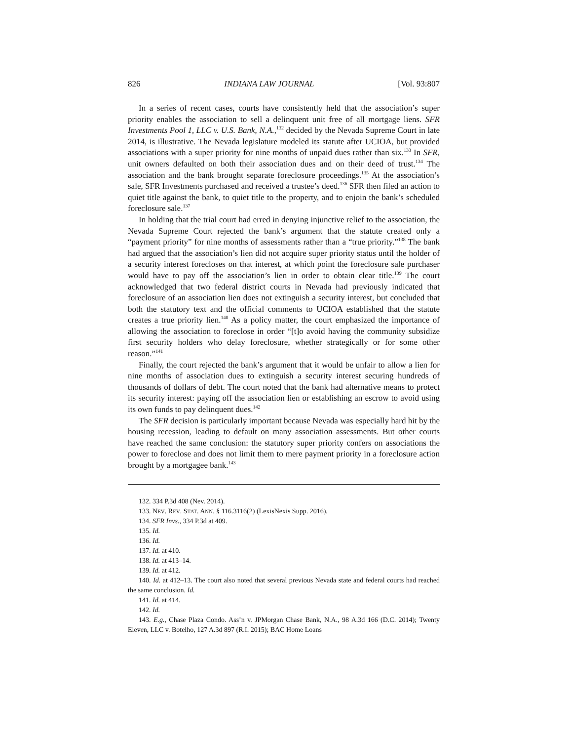826 INDIANA LAW JOURNAL [Vol. 93:807
In a series of recent cases, courts have consistently held that the association’s super priority enables the association to sell a delinquent unit free of all mortgage liens. SFR Investments Pool 1, LLC v. U.S. Bank, N.A.,<sup>132</sup> decided by the Nevada Supreme Court in late 2014, is illustrative. The Nevada legislature modeled its statute after UCIOA, but provided associations with a super priority for nine months of unpaid dues rather than six.<sup>133</sup> In SFR, unit owners defaulted on both their association dues and on their deed of trust.<sup>134</sup> The association and the bank brought separate foreclosure proceedings.<sup>135</sup> At the association’s sale, SFR Investments purchased and received a trustee’s deed.<sup>136</sup> SFR then filed an action to quiet title against the bank, to quiet title to the property, and to enjoin the bank’s scheduled foreclosure sale.<sup>137</sup>
In holding that the trial court had erred in denying injunctive relief to the association, the Nevada Supreme Court rejected the bank’s argument that the statute created only a “payment priority” for nine months of assessments rather than a “true priority.”<sup>138</sup> The bank had argued that the association’s lien did not acquire super priority status until the holder of a security interest forecloses on that interest, at which point the foreclosure sale purchaser would have to pay off the association’s lien in order to obtain clear title.<sup>139</sup> The court acknowledged that two federal district courts in Nevada had previously indicated that foreclosure of an association lien does not extinguish a security interest, but concluded that both the statutory text and the official comments to UCIOA established that the statute creates a true priority lien.<sup>140</sup> As a policy matter, the court emphasized the importance of allowing the association to foreclose in order “[t]o avoid having the community subsidize first security holders who delay foreclosure, whether strategically or for some other reason.”<sup>141</sup>
Finally, the court rejected the bank’s argument that it would be unfair to allow a lien for nine months of association dues to extinguish a security interest securing hundreds of thousands of dollars of debt. The court noted that the bank had alternative means to protect its security interest: paying off the association lien or establishing an escrow to avoid using its own funds to pay delinquent dues.<sup>142</sup>
The SFR decision is particularly important because Nevada was especially hard hit by the housing recession, leading to default on many association assessments. But other courts have reached the same conclusion: the statutory super priority confers on associations the power to foreclose and does not limit them to mere payment priority in a foreclosure action brought by a mortgagee bank.<sup>143</sup>
132. 334 P.3d 408 (Nev. 2014).
133. NEV. REV. STAT. ANN. § 116.3116(2) (LexisNexis Supp. 2016).
134. SFR Invs., 334 P.3d at 409.
135. Id.
136. Id.
137. Id. at 410.
138. Id. at 413–14.
139. Id. at 412.
140. Id. at 412–13. The court also noted that several previous Nevada state and federal courts had reached the same conclusion. Id.
141. Id. at 414.
142. Id.
143. E.g., Chase Plaza Condo. Ass’n v. JPMorgan Chase Bank, N.A., 98 A.3d 166 (D.C. 2014); Twenty Eleven, LLC v. Botelho, 127 A.3d 897 (R.I. 2015); BAC Home Loans